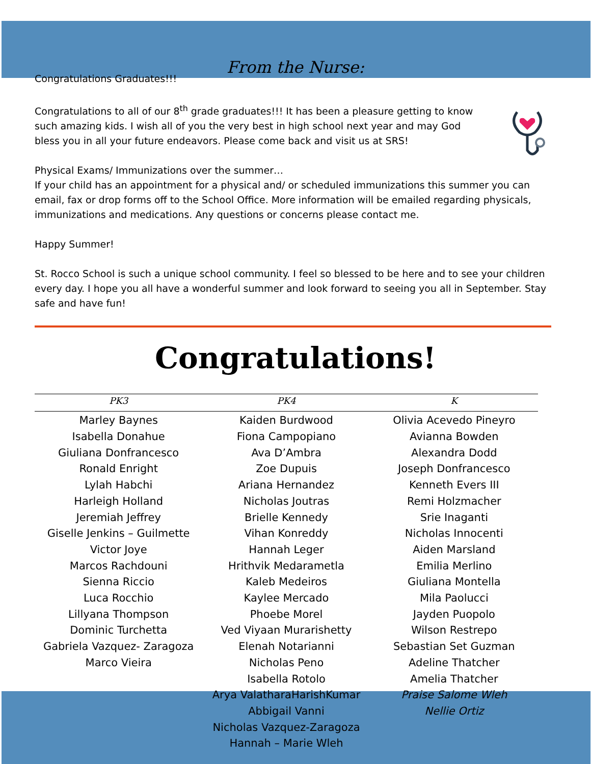From the Nurse:
Congratulations Graduates!!!
Congratulations to all of our 8<sup>th</sup> grade graduates!!! It has been a pleasure getting to know such amazing kids. I wish all of you the very best in high school next year and may God bless you in all your future endeavors. Please come back and visit us at SRS!
Physical Exams/ Immunizations over the summer…
If your child has an appointment for a physical and/ or scheduled immunizations this summer you can email, fax or drop forms off to the School Office. More information will be emailed regarding physicals, immunizations and medications. Any questions or concerns please contact me.
Happy Summer!
St. Rocco School is such a unique school community. I feel so blessed to be here and to see your children every day. I hope you all have a wonderful summer and look forward to seeing you all in September. Stay safe and have fun!
Congratulations!
| PK3 | PK4 | K |
| --- | --- | --- |
| Marley Baynes Isabella Donahue Giuliana Donfrancesco Ronald Enright Lylah Habchi Harleigh Holland Jeremiah Jeffrey Giselle Jenkins – Guilmette Victor Joye Marcos Rachdouni Sienna Riccio Luca Rocchio Lillyana Thompson Dominic Turchetta Gabriela Vazquez- Zaragoza Marco Vieira | Kaiden Burdwood Fiona Campopiano Ava D’Ambra Zoe Dupuis Ariana Hernandez Nicholas Joutras Brielle Kennedy Vihan Konreddy Hannah Leger Hrithvik Medarametla Kaleb Medeiros Kaylee Mercado Phoebe Morel Ved Viyaan Murarishetty Elenah Notarianni Nicholas Peno Isabella Rotolo Arya ValatharaHarishKumar Abbigail Vanni Nicholas Vazquez-Zaragoza Hannah – Marie Wleh | Olivia Acevedo Pineyro Avianna Bowden Alexandra Dodd Joseph Donfrancesco Kenneth Evers III Remi Holzmacher Srie Inaganti Nicholas Innocenti Aiden Marsland Emilia Merlino Giuliana Montella Mila Paolucci Jayden Puopolo Wilson Restrepo Sebastian Set Guzman Adeline Thatcher Amelia Thatcher Praise Salome Wleh Nellie Ortiz |